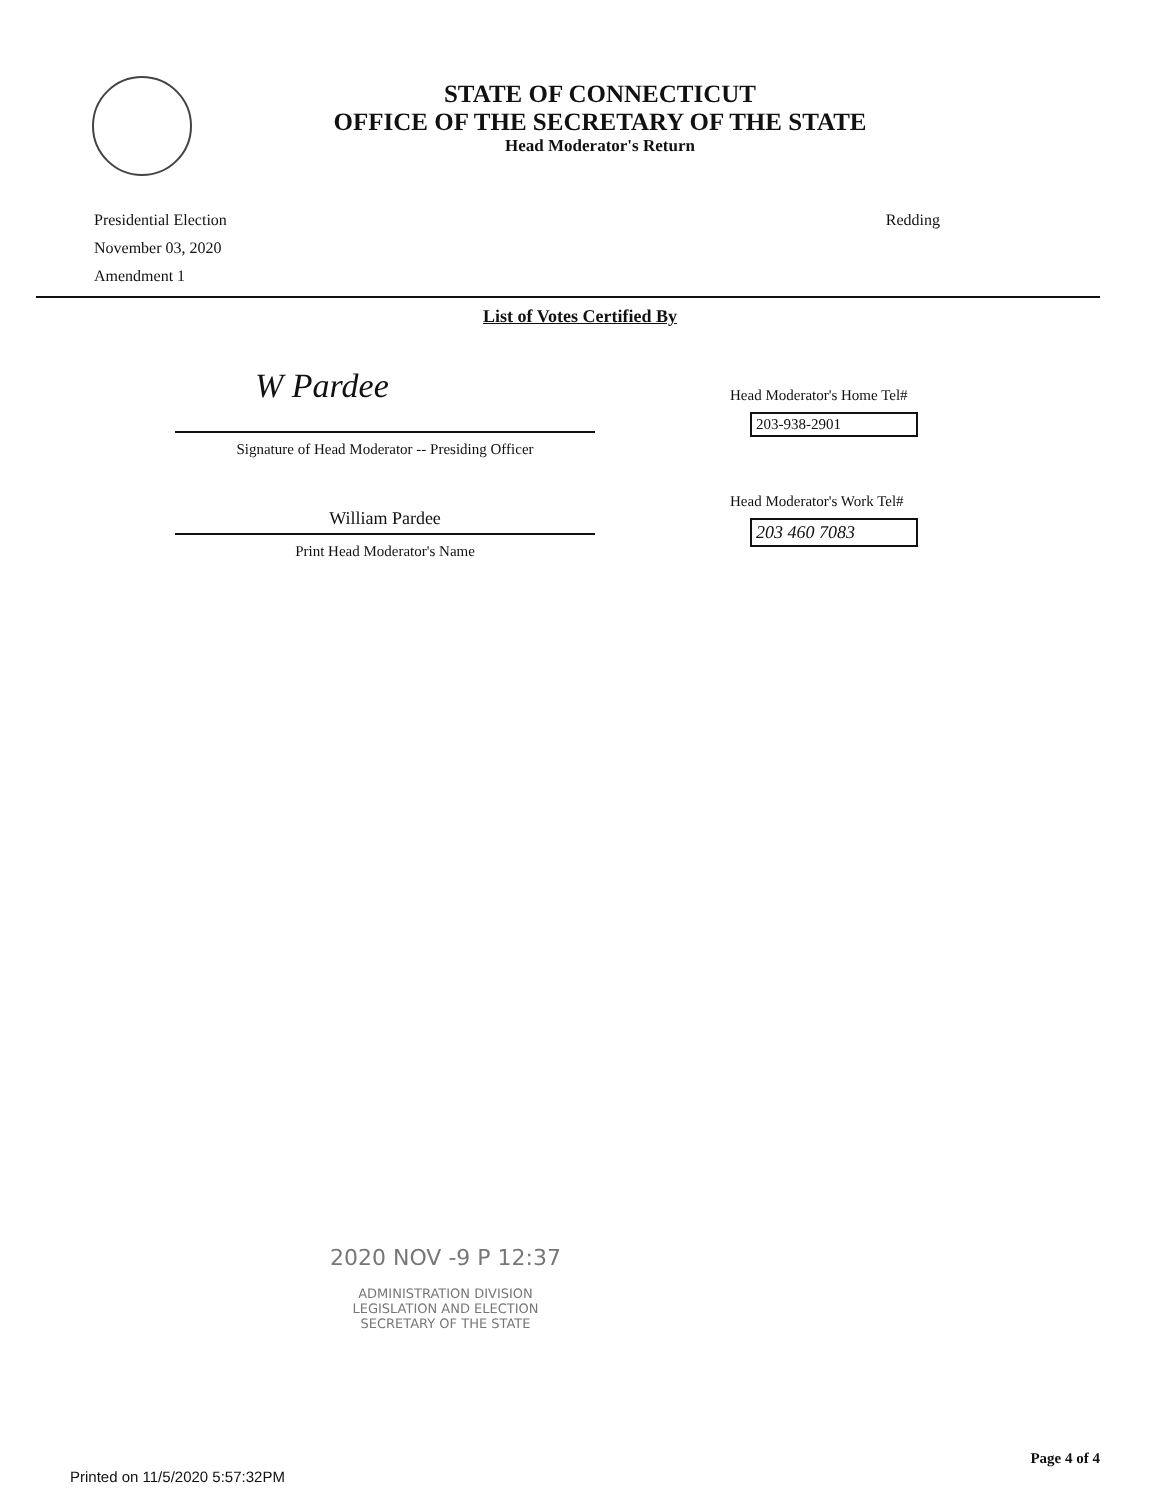STATE OF CONNECTICUT
OFFICE OF THE SECRETARY OF THE STATE
Head Moderator's Return
Presidential Election
November 03, 2020
Amendment 1
Redding
List of Votes Certified By
W Pardee
Signature of Head Moderator -- Presiding Officer
William Pardee
Print Head Moderator's Name
Head Moderator's Home Tel#
203-938-2901
Head Moderator's Work Tel#
203 460 7083
2020 NOV -9 P 12:37
ADMINISTRATION DIVISION
LEGISLATION AND ELECTION
SECRETARY OF THE STATE
Printed on 11/5/2020 5:57:32PM
Page 4 of 4